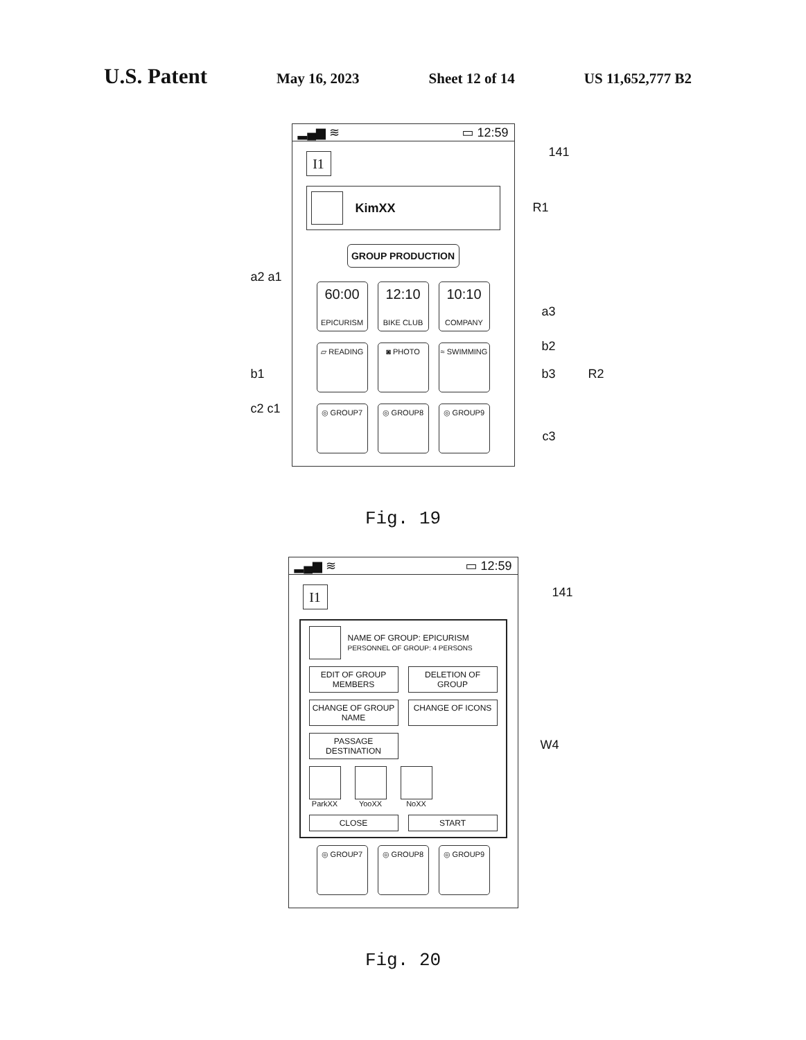U.S. Patent May 16, 2023 Sheet 12 of 14 US 11,652,777 B2
▂▄▆ ≋ ▭ 12:59
I1
KimXX
GROUP PRODUCTION
60:00
EPICURISM
12:10
BIKE CLUB
10:10
COMPANY
▱ READING
◙ PHOTO
≈ SWIMMING
◎ GROUP7
◎ GROUP8
◎ GROUP9
141
R1
R2
a2 a1
a3
b2
b1 b3
c2 c1
c3
Fig. 19
▂▄▆ ≋ ▭ 12:59
I1
NAME OF GROUP: EPICURISM
PERSONNEL OF GROUP: 4 PERSONS
EDIT OF GROUP MEMBERS
DELETION OF GROUP
CHANGE OF GROUP NAME
CHANGE OF ICONS
PASSAGE DESTINATION
ParkXX YooXX NoXX
CLOSE
START
◎ GROUP7
◎ GROUP8
◎ GROUP9
141
W4
Fig. 20